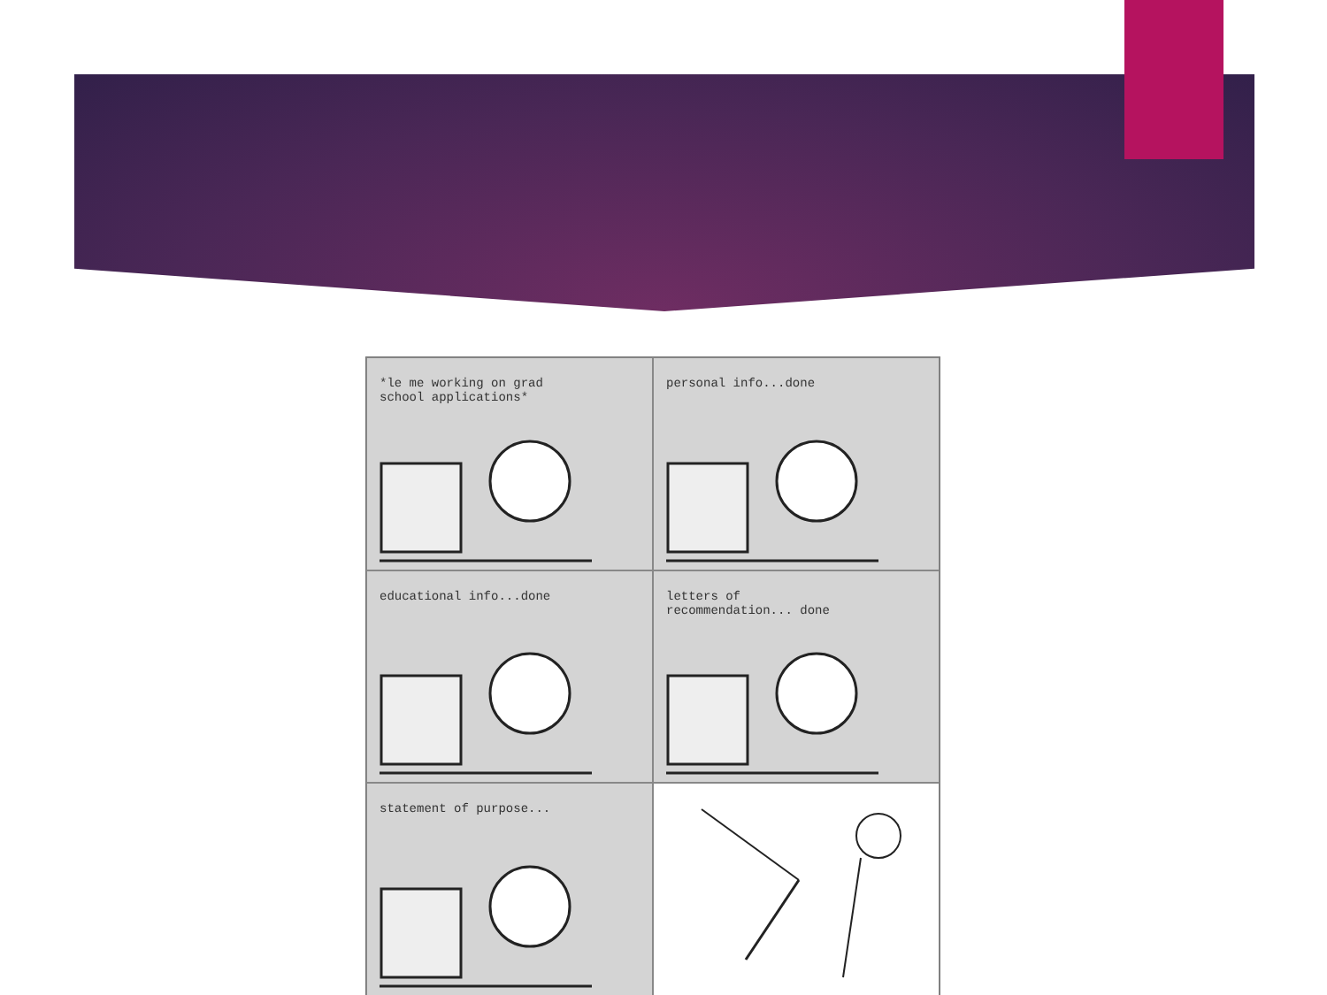*le me working on grad
school applications*
personal info...done
educational info...done
letters of
recommendation... done
statement of purpose...